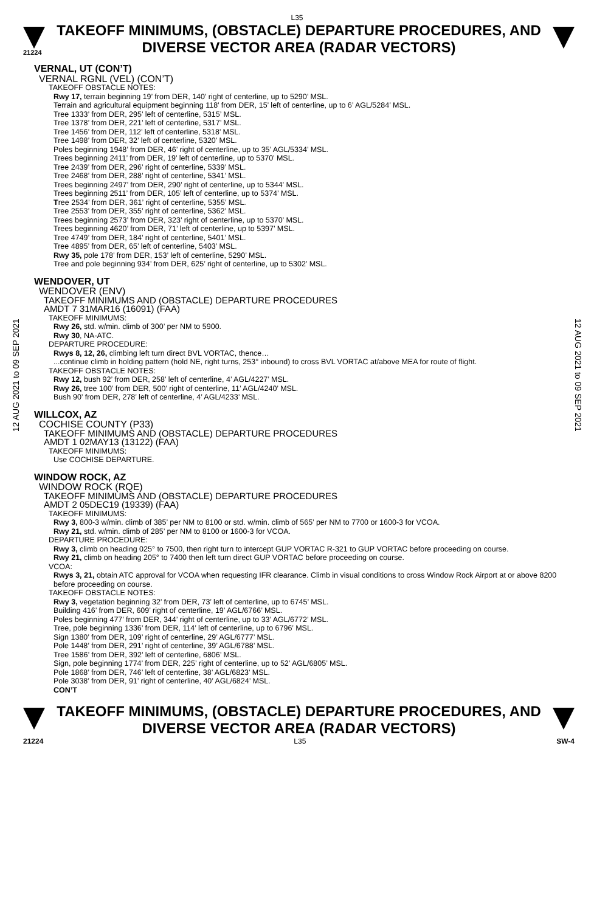L35
21224
TAKEOFF MINIMUMS, (OBSTACLE) DEPARTURE PROCEDURES, AND DIVERSE VECTOR AREA (RADAR VECTORS)
12 AUG 2021 to 09 SEP 2021
VERNAL, UT (CON’T)
VERNAL RGNL (VEL) (CON’T)
TAKEOFF OBSTACLE NOTES:
Rwy 17, terrain beginning 19’ from DER, 140’ right of centerline, up to 5290’ MSL.
Terrain and agricultural equipment beginning 118’ from DER, 15’ left of centerline, up to 6’ AGL/5284’ MSL.
Tree 1333’ from DER, 295’ left of centerline, 5315’ MSL.
Tree 1378’ from DER, 221’ left of centerline, 5317’ MSL.
Tree 1456’ from DER, 112’ left of centerline, 5318’ MSL.
Tree 1498’ from DER, 32’ left of centerline, 5320’ MSL.
Poles beginning 1948’ from DER, 46’ right of centerline, up to 35’ AGL/5334’ MSL.
Trees beginning 2411’ from DER, 19’ left of centerline, up to 5370’ MSL.
Tree 2439’ from DER, 296’ right of centerline, 5339’ MSL.
Tree 2468’ from DER, 288’ right of centerline, 5341’ MSL.
Trees beginning 2497’ from DER, 290’ right of centerline, up to 5344’ MSL.
Trees beginning 2511’ from DER, 105’ left of centerline, up to 5374’ MSL.
Tree 2534’ from DER, 361’ right of centerline, 5355’ MSL.
Tree 2553’ from DER, 355’ right of centerline, 5362’ MSL.
Trees beginning 2573’ from DER, 323’ right of centerline, up to 5370’ MSL.
Trees beginning 4620’ from DER, 71’ left of centerline, up to 5397’ MSL.
Tree 4749’ from DER, 184’ right of centerline, 5401’ MSL.
Tree 4895’ from DER, 65’ left of centerline, 5403’ MSL.
Rwy 35, pole 178’ from DER, 153’ left of centerline, 5290’ MSL.
Tree and pole beginning 934’ from DER, 625’ right of centerline, up to 5302’ MSL.
WENDOVER, UT
WENDOVER (ENV)
TAKEOFF MINIMUMS AND (OBSTACLE) DEPARTURE PROCEDURES
AMDT 7 31MAR16 (16091) (FAA)
TAKEOFF MINIMUMS:
Rwy 26, std. w/min. climb of 300’ per NM to 5900.
Rwy 30, NA-ATC.
DEPARTURE PROCEDURE:
Rwys 8, 12, 26, climbing left turn direct BVL VORTAC, thence…
...continue climb in holding pattern (hold NE, right turns, 253° inbound) to cross BVL VORTAC at/above MEA for route of flight.
TAKEOFF OBSTACLE NOTES:
Rwy 12, bush 92’ from DER, 258’ left of centerline, 4’ AGL/4227’ MSL.
Rwy 26, tree 100’ from DER, 500’ right of centerline, 11’ AGL/4240’ MSL.
Bush 90’ from DER, 278’ left of centerline, 4’ AGL/4233’ MSL.
WILLCOX, AZ
COCHISE COUNTY (P33)
TAKEOFF MINIMUMS AND (OBSTACLE) DEPARTURE PROCEDURES
AMDT 1 02MAY13 (13122) (FAA)
TAKEOFF MINIMUMS:
Use COCHISE DEPARTURE.
WINDOW ROCK, AZ
WINDOW ROCK (RQE)
TAKEOFF MINIMUMS AND (OBSTACLE) DEPARTURE PROCEDURES
AMDT 2 05DEC19 (19339) (FAA)
TAKEOFF MINIMUMS:
Rwy 3, 800-3 w/min. climb of 385’ per NM to 8100 or std. w/min. climb of 565’ per NM to 7700 or 1600-3 for VCOA.
Rwy 21, std. w/min. climb of 285’ per NM to 8100 or 1600-3 for VCOA.
DEPARTURE PROCEDURE:
Rwy 3, climb on heading 025° to 7500, then right turn to intercept GUP VORTAC R-321 to GUP VORTAC before proceeding on course.
Rwy 21, climb on heading 205° to 7400 then left turn direct GUP VORTAC before proceeding on course.
VCOA:
Rwys 3, 21, obtain ATC approval for VCOA when requesting IFR clearance. Climb in visual conditions to cross Window Rock Airport at or above 8200 before proceeding on course.
TAKEOFF OBSTACLE NOTES:
Rwy 3, vegetation beginning 32’ from DER, 73’ left of centerline, up to 6745’ MSL.
Building 416’ from DER, 609’ right of centerline, 19’ AGL/6766’ MSL.
Poles beginning 477’ from DER, 344’ right of centerline, up to 33’ AGL/6772’ MSL.
Tree, pole beginning 1336’ from DER, 114’ left of centerline, up to 6796’ MSL.
Sign 1380’ from DER, 109’ right of centerline, 29’ AGL/6777’ MSL.
Pole 1448’ from DER, 291’ right of centerline, 39’ AGL/6788’ MSL.
Tree 1586’ from DER, 392’ left of centerline, 6806’ MSL.
Sign, pole beginning 1774’ from DER, 225’ right of centerline, up to 52’ AGL/6805’ MSL.
Pole 1868’ from DER, 746’ left of centerline, 38’ AGL/6823’ MSL.
Pole 3038’ from DER, 91’ right of centerline, 40’ AGL/6824’ MSL.
CON’T
12 AUG 2021 to 09 SEP 2021
TAKEOFF MINIMUMS, (OBSTACLE) DEPARTURE PROCEDURES, AND DIVERSE VECTOR AREA (RADAR VECTORS)
21224 L35 SW-4